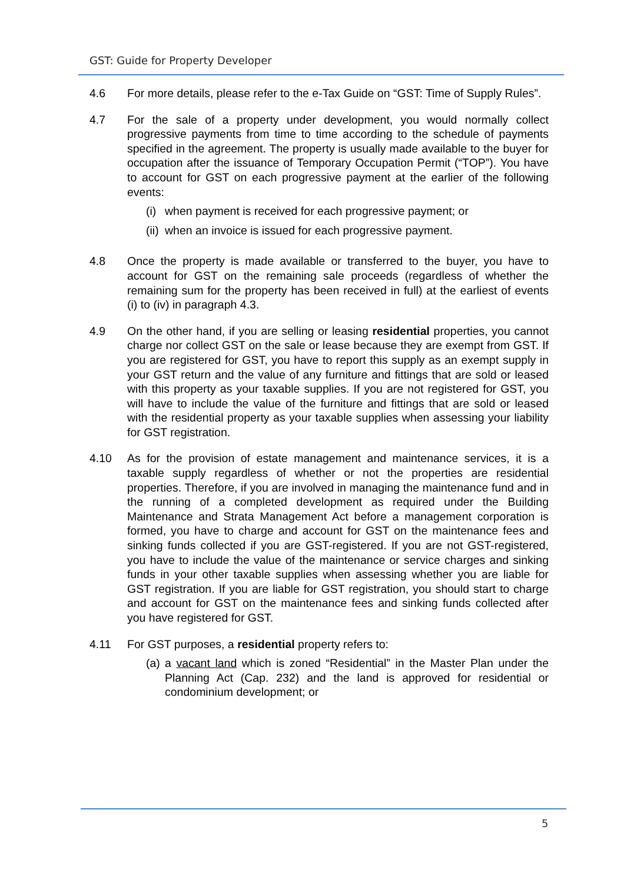GST: Guide for Property Developer
4.6 For more details, please refer to the e-Tax Guide on “GST: Time of Supply Rules”.
4.7 For the sale of a property under development, you would normally collect progressive payments from time to time according to the schedule of payments specified in the agreement. The property is usually made available to the buyer for occupation after the issuance of Temporary Occupation Permit (“TOP”). You have to account for GST on each progressive payment at the earlier of the following events:
(i)
when payment is received for each progressive payment; or
(ii)
when an invoice is issued for each progressive payment.
4.8 Once the property is made available or transferred to the buyer, you have to account for GST on the remaining sale proceeds (regardless of whether the remaining sum for the property has been received in full) at the earliest of events (i) to (iv) in paragraph 4.3.
4.9 On the other hand, if you are selling or leasing residential properties, you cannot charge nor collect GST on the sale or lease because they are exempt from GST. If you are registered for GST, you have to report this supply as an exempt supply in your GST return and the value of any furniture and fittings that are sold or leased with this property as your taxable supplies. If you are not registered for GST, you will have to include the value of the furniture and fittings that are sold or leased with the residential property as your taxable supplies when assessing your liability for GST registration.
4.10 As for the provision of estate management and maintenance services, it is a taxable supply regardless of whether or not the properties are residential properties. Therefore, if you are involved in managing the maintenance fund and in the running of a completed development as required under the Building Maintenance and Strata Management Act before a management corporation is formed, you have to charge and account for GST on the maintenance fees and sinking funds collected if you are GST-registered. If you are not GST-registered, you have to include the value of the maintenance or service charges and sinking funds in your other taxable supplies when assessing whether you are liable for GST registration. If you are liable for GST registration, you should start to charge and account for GST on the maintenance fees and sinking funds collected after you have registered for GST.
4.11 For GST purposes, a residential property refers to:
(a)
a vacant land which is zoned “Residential” in the Master Plan under the Planning Act (Cap. 232) and the land is approved for residential or condominium development; or
5